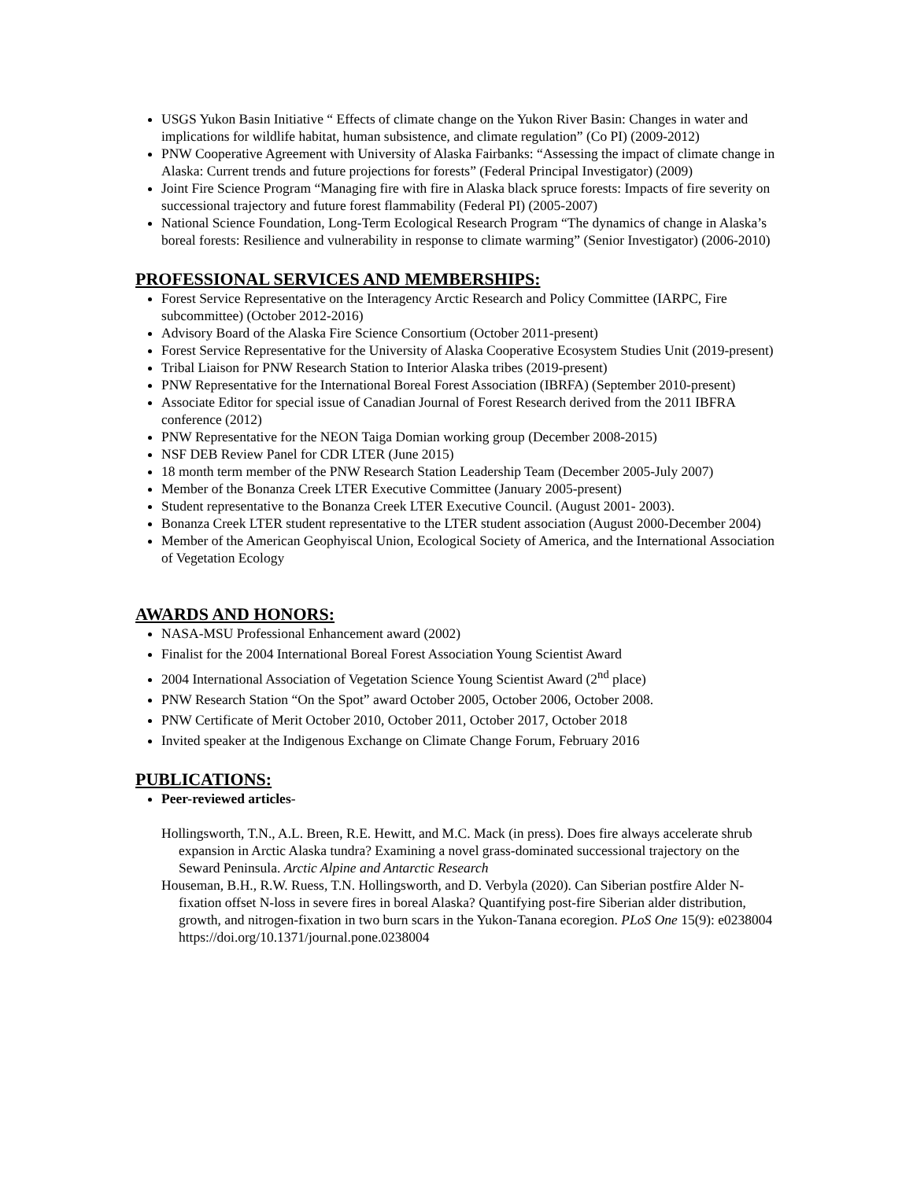USGS Yukon Basin Initiative “ Effects of climate change on the Yukon River Basin: Changes in water and implications for wildlife habitat, human subsistence, and climate regulation” (Co PI) (2009-2012)
PNW Cooperative Agreement with University of Alaska Fairbanks: “Assessing the impact of climate change in Alaska: Current trends and future projections for forests” (Federal Principal Investigator) (2009)
Joint Fire Science Program “Managing fire with fire in Alaska black spruce forests: Impacts of fire severity on successional trajectory and future forest flammability (Federal PI) (2005-2007)
National Science Foundation, Long-Term Ecological Research Program “The dynamics of change in Alaska’s boreal forests: Resilience and vulnerability in response to climate warming” (Senior Investigator) (2006-2010)
PROFESSIONAL SERVICES AND MEMBERSHIPS:
Forest Service Representative on the Interagency Arctic Research and Policy Committee (IARPC, Fire subcommittee) (October 2012-2016)
Advisory Board of the Alaska Fire Science Consortium (October 2011-present)
Forest Service Representative for the University of Alaska Cooperative Ecosystem Studies Unit (2019-present)
Tribal Liaison for PNW Research Station to Interior Alaska tribes (2019-present)
PNW Representative for the International Boreal Forest Association (IBRFA) (September 2010-present)
Associate Editor for special issue of Canadian Journal of Forest Research derived from the 2011 IBFRA conference (2012)
PNW Representative for the NEON Taiga Domian working group (December 2008-2015)
NSF DEB Review Panel for CDR LTER (June 2015)
18 month term member of the PNW Research Station Leadership Team (December 2005-July 2007)
Member of the Bonanza Creek LTER Executive Committee (January 2005-present)
Student representative to the Bonanza Creek LTER Executive Council. (August 2001- 2003).
Bonanza Creek LTER student representative to the LTER student association (August 2000-December 2004)
Member of the American Geophyiscal Union, Ecological Society of America, and the International Association of Vegetation Ecology
AWARDS AND HONORS:
NASA-MSU Professional Enhancement award (2002)
Finalist for the 2004 International Boreal Forest Association Young Scientist Award
2004 International Association of Vegetation Science Young Scientist Award (2<sup>nd</sup> place)
PNW Research Station “On the Spot” award October 2005, October 2006, October 2008.
PNW Certificate of Merit October 2010, October 2011, October 2017, October 2018
Invited speaker at the Indigenous Exchange on Climate Change Forum, February 2016
PUBLICATIONS:
Peer-reviewed articles-
Hollingsworth, T.N., A.L. Breen, R.E. Hewitt, and M.C. Mack (in press). Does fire always accelerate shrub expansion in Arctic Alaska tundra? Examining a novel grass-dominated successional trajectory on the Seward Peninsula. Arctic Alpine and Antarctic Research
Houseman, B.H., R.W. Ruess, T.N. Hollingsworth, and D. Verbyla (2020). Can Siberian postfire Alder N-fixation offset N-loss in severe fires in boreal Alaska? Quantifying post-fire Siberian alder distribution, growth, and nitrogen-fixation in two burn scars in the Yukon-Tanana ecoregion. PLoS One 15(9): e0238004 https://doi.org/10.1371/journal.pone.0238004